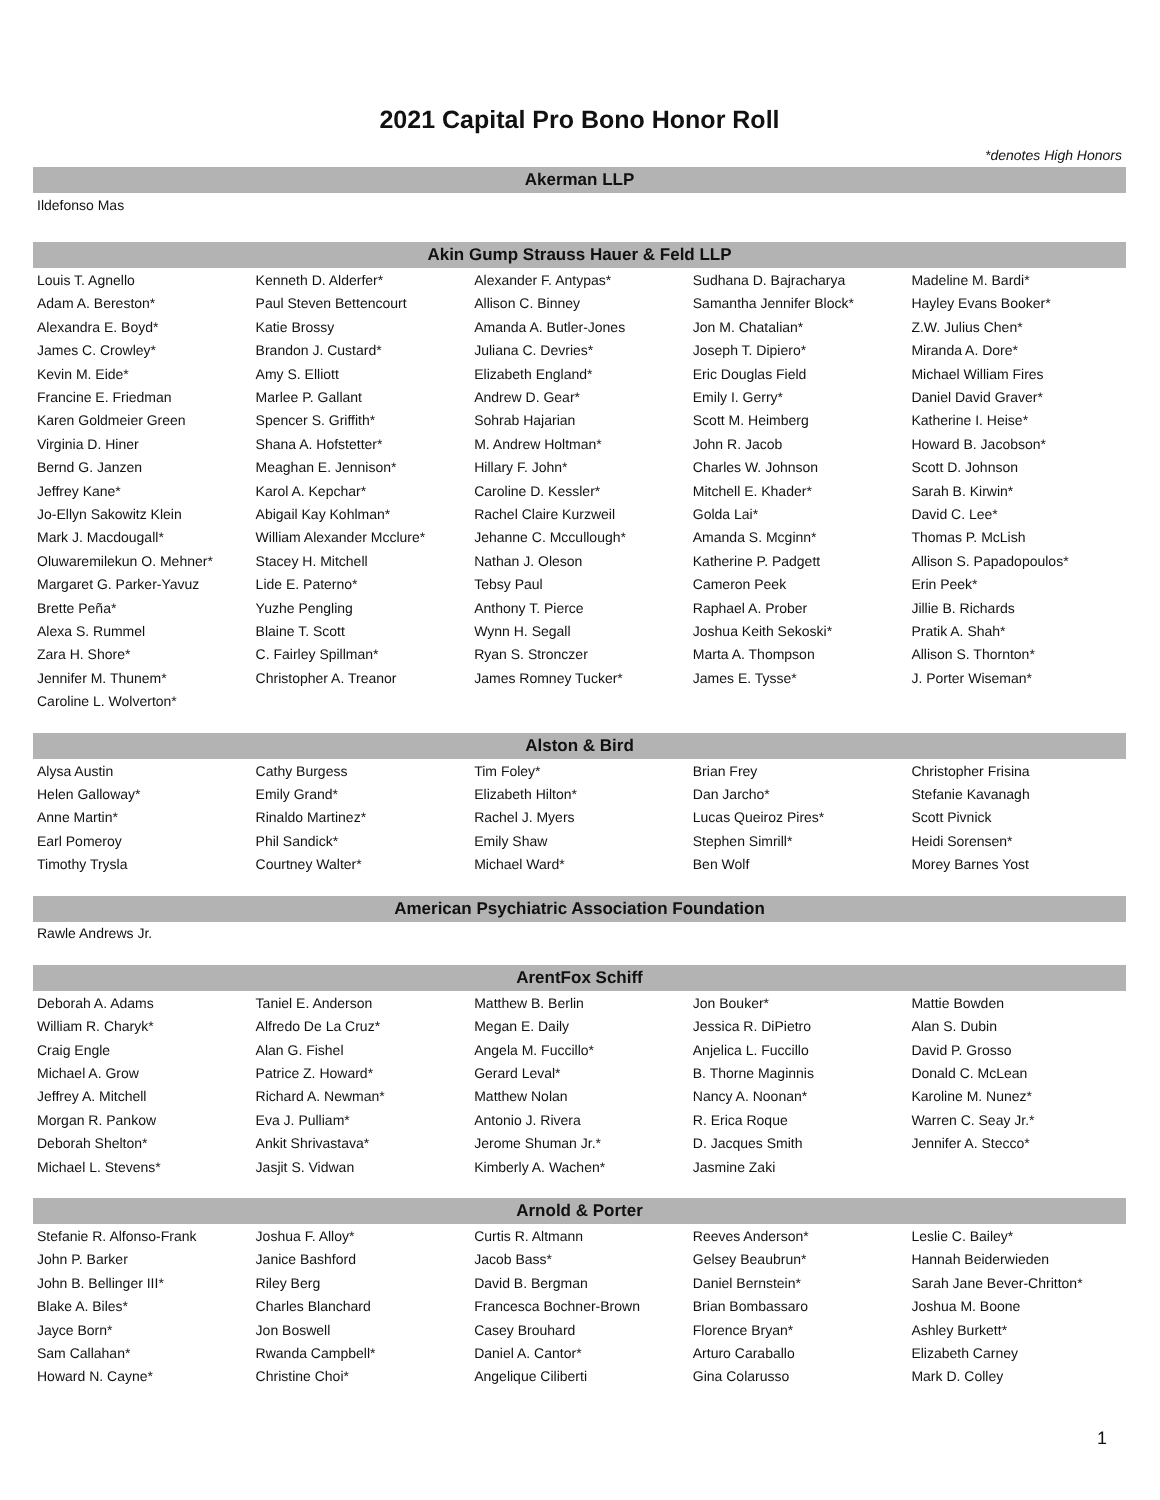2021 Capital Pro Bono Honor Roll
*denotes High Honors
Akerman LLP
| Ildefonso Mas |
Akin Gump Strauss Hauer & Feld LLP
| Louis T. Agnello | Kenneth D. Alderfer* | Alexander F. Antypas* | Sudhana D. Bajracharya | Madeline M. Bardi* |
| Adam A. Bereston* | Paul Steven Bettencourt | Allison C. Binney | Samantha Jennifer Block* | Hayley Evans Booker* |
| Alexandra E. Boyd* | Katie Brossy | Amanda A. Butler-Jones | Jon M. Chatalian* | Z.W. Julius Chen* |
| James C. Crowley* | Brandon J. Custard* | Juliana C. Devries* | Joseph T. Dipiero* | Miranda A. Dore* |
| Kevin M. Eide* | Amy S. Elliott | Elizabeth England* | Eric Douglas Field | Michael William Fires |
| Francine E. Friedman | Marlee P. Gallant | Andrew D. Gear* | Emily I. Gerry* | Daniel David Graver* |
| Karen Goldmeier Green | Spencer S. Griffith* | Sohrab Hajarian | Scott M. Heimberg | Katherine I. Heise* |
| Virginia D. Hiner | Shana A. Hofstetter* | M. Andrew Holtman* | John R. Jacob | Howard B. Jacobson* |
| Bernd G. Janzen | Meaghan E. Jennison* | Hillary F. John* | Charles W. Johnson | Scott D. Johnson |
| Jeffrey Kane* | Karol A. Kepchar* | Caroline D. Kessler* | Mitchell E. Khader* | Sarah B. Kirwin* |
| Jo-Ellyn Sakowitz Klein | Abigail Kay Kohlman* | Rachel Claire Kurzweil | Golda Lai* | David C. Lee* |
| Mark J. Macdougall* | William Alexander Mcclure* | Jehanne C. Mccullough* | Amanda S. Mcginn* | Thomas P. McLish |
| Oluwaremilekun O. Mehner* | Stacey H. Mitchell | Nathan J. Oleson | Katherine P. Padgett | Allison S. Papadopoulos* |
| Margaret G. Parker-Yavuz | Lide E. Paterno* | Tebsy Paul | Cameron Peek | Erin Peek* |
| Brette Peña* | Yuzhe Pengling | Anthony T. Pierce | Raphael A. Prober | Jillie B. Richards |
| Alexa S. Rummel | Blaine T. Scott | Wynn H. Segall | Joshua Keith Sekoski* | Pratik A. Shah* |
| Zara H. Shore* | C. Fairley Spillman* | Ryan S. Stronczer | Marta A. Thompson | Allison S. Thornton* |
| Jennifer M. Thunem* | Christopher A. Treanor | James Romney Tucker* | James E. Tysse* | J. Porter Wiseman* |
| Caroline L. Wolverton* | | | | |
Alston & Bird
| Alysa Austin | Cathy Burgess | Tim Foley* | Brian Frey | Christopher Frisina |
| Helen Galloway* | Emily Grand* | Elizabeth Hilton* | Dan Jarcho* | Stefanie Kavanagh |
| Anne Martin* | Rinaldo Martinez* | Rachel J. Myers | Lucas Queiroz Pires* | Scott Pivnick |
| Earl Pomeroy | Phil Sandick* | Emily Shaw | Stephen Simrill* | Heidi Sorensen* |
| Timothy Trysla | Courtney Walter* | Michael Ward* | Ben Wolf | Morey Barnes Yost |
American Psychiatric Association Foundation
| Rawle Andrews Jr. |
ArentFox Schiff
| Deborah A. Adams | Taniel E. Anderson | Matthew B. Berlin | Jon Bouker* | Mattie Bowden |
| William R. Charyk* | Alfredo De La Cruz* | Megan E. Daily | Jessica R. DiPietro | Alan S. Dubin |
| Craig Engle | Alan G. Fishel | Angela M. Fuccillo* | Anjelica L. Fuccillo | David P. Grosso |
| Michael A. Grow | Patrice Z. Howard* | Gerard Leval* | B. Thorne Maginnis | Donald C. McLean |
| Jeffrey A. Mitchell | Richard A. Newman* | Matthew Nolan | Nancy A. Noonan* | Karoline M. Nunez* |
| Morgan R. Pankow | Eva J. Pulliam* | Antonio J. Rivera | R. Erica Roque | Warren C. Seay Jr.* |
| Deborah Shelton* | Ankit Shrivastava* | Jerome Shuman Jr.* | D. Jacques Smith | Jennifer A. Stecco* |
| Michael L. Stevens* | Jasjit S. Vidwan | Kimberly A. Wachen* | Jasmine Zaki | |
Arnold & Porter
| Stefanie R. Alfonso-Frank | Joshua F. Alloy* | Curtis R. Altmann | Reeves Anderson* | Leslie C. Bailey* |
| John P. Barker | Janice Bashford | Jacob Bass* | Gelsey Beaubrun* | Hannah Beiderwieden |
| John B. Bellinger III* | Riley Berg | David B. Bergman | Daniel Bernstein* | Sarah Jane Bever-Chritton* |
| Blake A. Biles* | Charles Blanchard | Francesca Bochner-Brown | Brian Bombassaro | Joshua M. Boone |
| Jayce Born* | Jon Boswell | Casey Brouhard | Florence Bryan* | Ashley Burkett* |
| Sam Callahan* | Rwanda Campbell* | Daniel A. Cantor* | Arturo Caraballo | Elizabeth Carney |
| Howard N. Cayne* | Christine Choi* | Angelique Ciliberti | Gina Colarusso | Mark D. Colley |
1